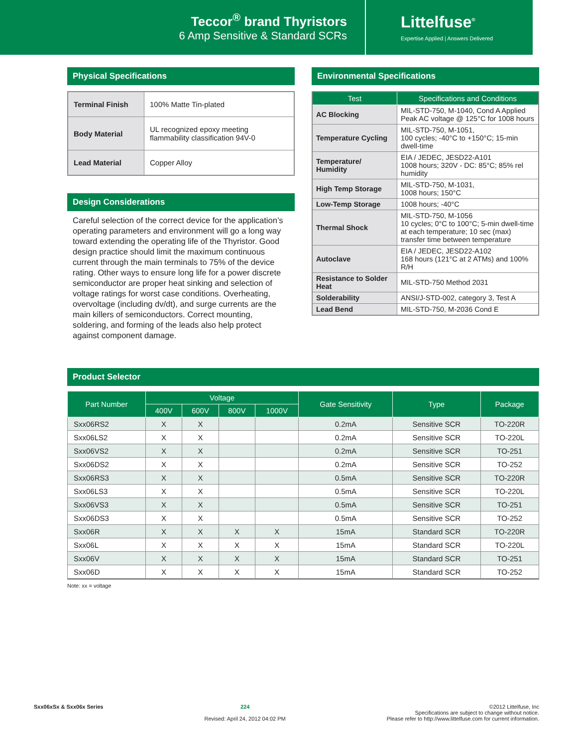Teccor<sup>®</sup> brand Thyristors
6 Amp Sensitive & Standard SCRs
Littelfuse<sup>®</sup>
Expertise Applied | Answers Delivered
Physical Specifications
| Terminal Finish | 100% Matte Tin-plated |
| Body Material | UL recognized epoxy meeting flammability classification 94V-0 |
| Lead Material | Copper Alloy |
Design Considerations
Careful selection of the correct device for the application’s operating parameters and environment will go a long way toward extending the operating life of the Thyristor. Good design practice should limit the maximum continuous current through the main terminals to 75% of the device rating. Other ways to ensure long life for a power discrete semiconductor are proper heat sinking and selection of voltage ratings for worst case conditions. Overheating, overvoltage (including dv/dt), and surge currents are the main killers of semiconductors. Correct mounting, soldering, and forming of the leads also help protect against component damage.
Environmental Specifications
| Test | Specifications and Conditions |
| --- | --- |
| AC Blocking | MIL-STD-750, M-1040, Cond A Applied Peak AC voltage @ 125°C for 1008 hours |
| Temperature Cycling | MIL-STD-750, M-1051, 100 cycles; -40°C to +150°C; 15-min dwell-time |
| Temperature/ Humidity | EIA / JEDEC, JESD22-A101 1008 hours; 320V - DC: 85°C; 85% rel humidity |
| High Temp Storage | MIL-STD-750, M-1031, 1008 hours; 150°C |
| Low-Temp Storage | 1008 hours; -40°C |
| Thermal Shock | MIL-STD-750, M-1056 10 cycles; 0°C to 100°C; 5-min dwell-time at each temperature; 10 sec (max) transfer time between temperature |
| Autoclave | EIA / JEDEC, JESD22-A102 168 hours (121°C at 2 ATMs) and 100% R/H |
| Resistance to Solder Heat | MIL-STD-750 Method 2031 |
| Solderability | ANSI/J-STD-002, category 3, Test A |
| Lead Bend | MIL-STD-750, M-2036 Cond E |
Product Selector
| Part Number | Voltage | | | | Gate Sensitivity | Type | Package |
| --- | --- | --- | --- | --- | --- | --- | --- |
| | 400V | 600V | 800V | 1000V | | | |
| Sxx06RS2 | X | X | | | 0.2mA | Sensitive SCR | TO-220R |
| Sxx06LS2 | X | X | | | 0.2mA | Sensitive SCR | TO-220L |
| Sxx06VS2 | X | X | | | 0.2mA | Sensitive SCR | TO-251 |
| Sxx06DS2 | X | X | | | 0.2mA | Sensitive SCR | TO-252 |
| Sxx06RS3 | X | X | | | 0.5mA | Sensitive SCR | TO-220R |
| Sxx06LS3 | X | X | | | 0.5mA | Sensitive SCR | TO-220L |
| Sxx06VS3 | X | X | | | 0.5mA | Sensitive SCR | TO-251 |
| Sxx06DS3 | X | X | | | 0.5mA | Sensitive SCR | TO-252 |
| Sxx06R | X | X | X | X | 15mA | Standard SCR | TO-220R |
| Sxx06L | X | X | X | X | 15mA | Standard SCR | TO-220L |
| Sxx06V | X | X | X | X | 15mA | Standard SCR | TO-251 |
| Sxx06D | X | X | X | X | 15mA | Standard SCR | TO-252 |
Note: xx = voltage
Sxx06xSx & Sxx06x Series 224
Revised: April 24, 2012 04:02 PM
©2012 Littelfuse, Inc
Specifications are subject to change without notice.
Please refer to http://www.littelfuse.com for current information.